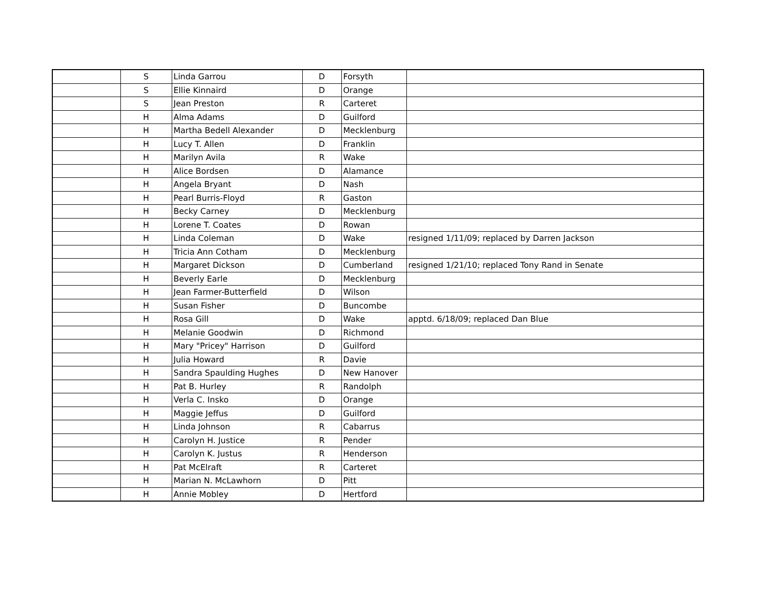| | S | Linda Garrou | D | Forsyth | |
| | S | Ellie Kinnaird | D | Orange | |
| | S | Jean Preston | R | Carteret | |
| | H | Alma Adams | D | Guilford | |
| | H | Martha Bedell Alexander | D | Mecklenburg | |
| | H | Lucy T. Allen | D | Franklin | |
| | H | Marilyn Avila | R | Wake | |
| | H | Alice Bordsen | D | Alamance | |
| | H | Angela Bryant | D | Nash | |
| | H | Pearl Burris-Floyd | R | Gaston | |
| | H | Becky Carney | D | Mecklenburg | |
| | H | Lorene T. Coates | D | Rowan | |
| | H | Linda Coleman | D | Wake | resigned 1/11/09; replaced by Darren Jackson |
| | H | Tricia Ann Cotham | D | Mecklenburg | |
| | H | Margaret Dickson | D | Cumberland | resigned 1/21/10; replaced Tony Rand in Senate |
| | H | Beverly Earle | D | Mecklenburg | |
| | H | Jean Farmer-Butterfield | D | Wilson | |
| | H | Susan Fisher | D | Buncombe | |
| | H | Rosa Gill | D | Wake | apptd. 6/18/09; replaced Dan Blue |
| | H | Melanie Goodwin | D | Richmond | |
| | H | Mary "Pricey" Harrison | D | Guilford | |
| | H | Julia Howard | R | Davie | |
| | H | Sandra Spaulding Hughes | D | New Hanover | |
| | H | Pat B. Hurley | R | Randolph | |
| | H | Verla C. Insko | D | Orange | |
| | H | Maggie Jeffus | D | Guilford | |
| | H | Linda Johnson | R | Cabarrus | |
| | H | Carolyn H. Justice | R | Pender | |
| | H | Carolyn K. Justus | R | Henderson | |
| | H | Pat McElraft | R | Carteret | |
| | H | Marian N. McLawhorn | D | Pitt | |
| | H | Annie Mobley | D | Hertford | |